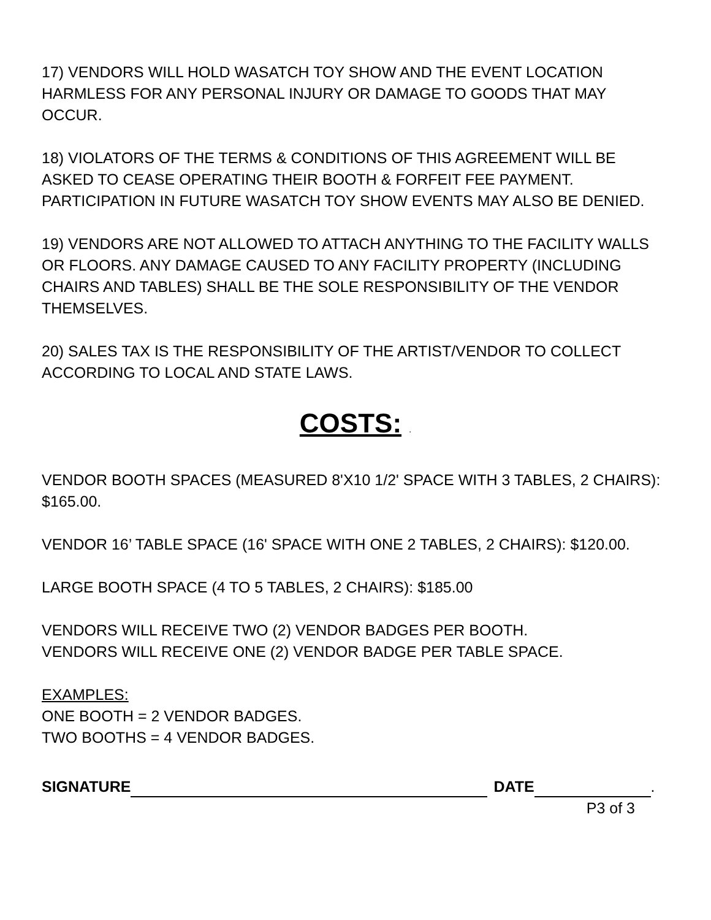17) VENDORS WILL HOLD WASATCH TOY SHOW AND THE EVENT LOCATION HARMLESS FOR ANY PERSONAL INJURY OR DAMAGE TO GOODS THAT MAY OCCUR.
18) VIOLATORS OF THE TERMS & CONDITIONS OF THIS AGREEMENT WILL BE ASKED TO CEASE OPERATING THEIR BOOTH & FORFEIT FEE PAYMENT. PARTICIPATION IN FUTURE WASATCH TOY SHOW EVENTS MAY ALSO BE DENIED.
19) VENDORS ARE NOT ALLOWED TO ATTACH ANYTHING TO THE FACILITY WALLS OR FLOORS. ANY DAMAGE CAUSED TO ANY FACILITY PROPERTY (INCLUDING CHAIRS AND TABLES) SHALL BE THE SOLE RESPONSIBILITY OF THE VENDOR THEMSELVES.
20) SALES TAX IS THE RESPONSIBILITY OF THE ARTIST/VENDOR TO COLLECT ACCORDING TO LOCAL AND STATE LAWS.
COSTS: .
VENDOR BOOTH SPACES (MEASURED 8'X10 1/2' SPACE WITH 3 TABLES, 2 CHAIRS): $165.00.
VENDOR 16’ TABLE SPACE (16' SPACE WITH ONE 2 TABLES, 2 CHAIRS): $120.00.
LARGE BOOTH SPACE (4 TO 5 TABLES, 2 CHAIRS): $185.00
VENDORS WILL RECEIVE TWO (2) VENDOR BADGES PER BOOTH.
VENDORS WILL RECEIVE ONE (2) VENDOR BADGE PER TABLE SPACE.
EXAMPLES:
ONE BOOTH = 2 VENDOR BADGES.
TWO BOOTHS = 4 VENDOR BADGES.
SIGNATURE DATE .
P3 of 3